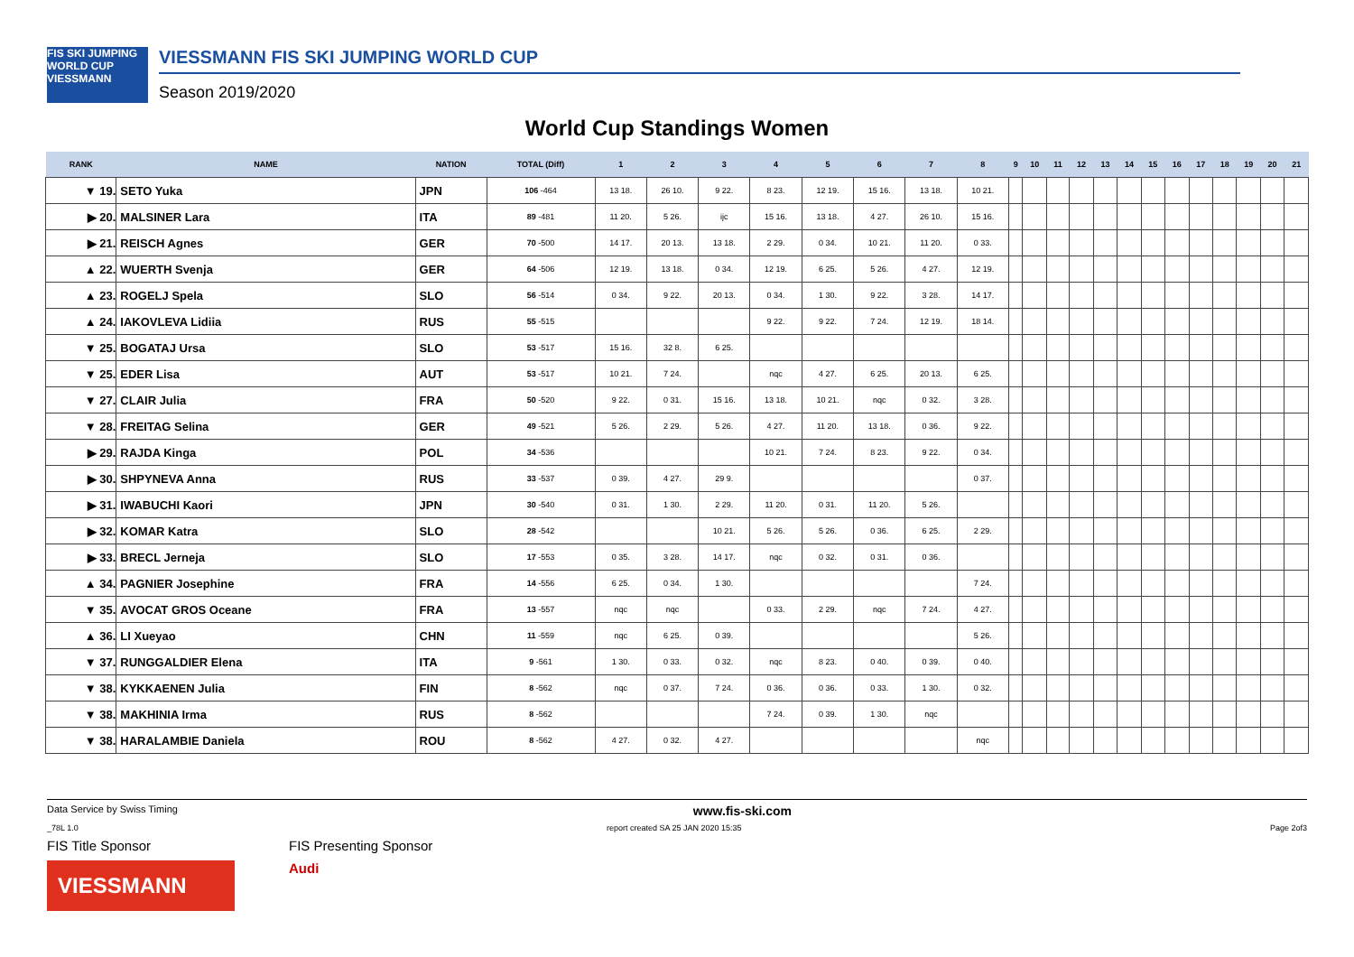FIS SKI JUMPING WORLD CUP
VIESSMANN
VIESSMANN FIS SKI JUMPING WORLD CUP
Season 2019/2020
World Cup Standings Women
| RANK | NAME | NATION | TOTAL (Diff) | 1 | 2 | 3 | 4 | 5 | 6 | 7 | 8 | 9 | 10 | 11 | 12 | 13 | 14 | 15 | 16 | 17 | 18 | 19 | 20 | 21 |
| --- | --- | --- | --- | --- | --- | --- | --- | --- | --- | --- | --- | --- | --- | --- | --- | --- | --- | --- | --- | --- | --- | --- | --- | --- |
| ▼ 19. | SETO Yuka | JPN | 106 -464 | 13 18. | 26 10. | 9 22. | 8 23. | 12 19. | 15 16. | 13 18. | 10 21. | | | | | | | | | | | | | |
| ▶ 20. | MALSINER Lara | ITA | 89 -481 | 11 20. | 5 26. | ijc | 15 16. | 13 18. | 4 27. | 26 10. | 15 16. | | | | | | | | | | | | | |
| ▶ 21. | REISCH Agnes | GER | 70 -500 | 14 17. | 20 13. | 13 18. | 2 29. | 0 34. | 10 21. | 11 20. | 0 33. | | | | | | | | | | | | | |
| ▲ 22. | WUERTH Svenja | GER | 64 -506 | 12 19. | 13 18. | 0 34. | 12 19. | 6 25. | 5 26. | 4 27. | 12 19. | | | | | | | | | | | | | |
| ▲ 23. | ROGELJ Spela | SLO | 56 -514 | 0 34. | 9 22. | 20 13. | 0 34. | 1 30. | 9 22. | 3 28. | 14 17. | | | | | | | | | | | | | |
| ▲ 24. | IAKOVLEVA Lidiia | RUS | 55 -515 | | | | 9 22. | 9 22. | 7 24. | 12 19. | 18 14. | | | | | | | | | | | | | |
| ▼ 25. | BOGATAJ Ursa | SLO | 53 -517 | 15 16. | 32 8. | 6 25. | | | | | | | | | | | | | | | | | | |
| ▼ 25. | EDER Lisa | AUT | 53 -517 | 10 21. | 7 24. | | nqc | 4 27. | 6 25. | 20 13. | 6 25. | | | | | | | | | | | | | |
| ▼ 27. | CLAIR Julia | FRA | 50 -520 | 9 22. | 0 31. | 15 16. | 13 18. | 10 21. | nqc | 0 32. | 3 28. | | | | | | | | | | | | | |
| ▼ 28. | FREITAG Selina | GER | 49 -521 | 5 26. | 2 29. | 5 26. | 4 27. | 11 20. | 13 18. | 0 36. | 9 22. | | | | | | | | | | | | | |
| ▶ 29. | RAJDA Kinga | POL | 34 -536 | | | | 10 21. | 7 24. | 8 23. | 9 22. | 0 34. | | | | | | | | | | | | | |
| ▶ 30. | SHPYNEVA Anna | RUS | 33 -537 | 0 39. | 4 27. | 29 9. | | | | | 0 37. | | | | | | | | | | | | | |
| ▶ 31. | IWABUCHI Kaori | JPN | 30 -540 | 0 31. | 1 30. | 2 29. | 11 20. | 0 31. | 11 20. | 5 26. | | | | | | | | | | | | | | |
| ▶ 32. | KOMAR Katra | SLO | 28 -542 | | | 10 21. | 5 26. | 5 26. | 0 36. | 6 25. | 2 29. | | | | | | | | | | | | | |
| ▶ 33. | BRECL Jerneja | SLO | 17 -553 | 0 35. | 3 28. | 14 17. | nqc | 0 32. | 0 31. | 0 36. | | | | | | | | | | | | | | |
| ▲ 34. | PAGNIER Josephine | FRA | 14 -556 | 6 25. | 0 34. | 1 30. | | | | | 7 24. | | | | | | | | | | | | | |
| ▼ 35. | AVOCAT GROS Oceane | FRA | 13 -557 | nqc | nqc | | 0 33. | 2 29. | nqc | 7 24. | 4 27. | | | | | | | | | | | | | |
| ▲ 36. | LI Xueyao | CHN | 11 -559 | nqc | 6 25. | 0 39. | | | | | 5 26. | | | | | | | | | | | | | |
| ▼ 37. | RUNGGALDIER Elena | ITA | 9 -561 | 1 30. | 0 33. | 0 32. | nqc | 8 23. | 0 40. | 0 39. | 0 40. | | | | | | | | | | | | | |
| ▼ 38. | KYKKAENEN Julia | FIN | 8 -562 | nqc | 0 37. | 7 24. | 0 36. | 0 36. | 0 33. | 1 30. | 0 32. | | | | | | | | | | | | | |
| ▼ 38. | MAKHINIA Irma | RUS | 8 -562 | | | | 7 24. | 0 39. | 1 30. | nqc | | | | | | | | | | | | | | |
| ▼ 38. | HARALAMBIE Daniela | ROU | 8 -562 | 4 27. | 0 32. | 4 27. | | | | | nqc | | | | | | | | | | | | | |
Data Service by Swiss Timing www.fis-ski.com
_78L 1.0 report created SA 25 JAN 2020 15:35 Page 2of3
FIS Title Sponsor
VIESSMANN
FIS Presenting Sponsor
Audi